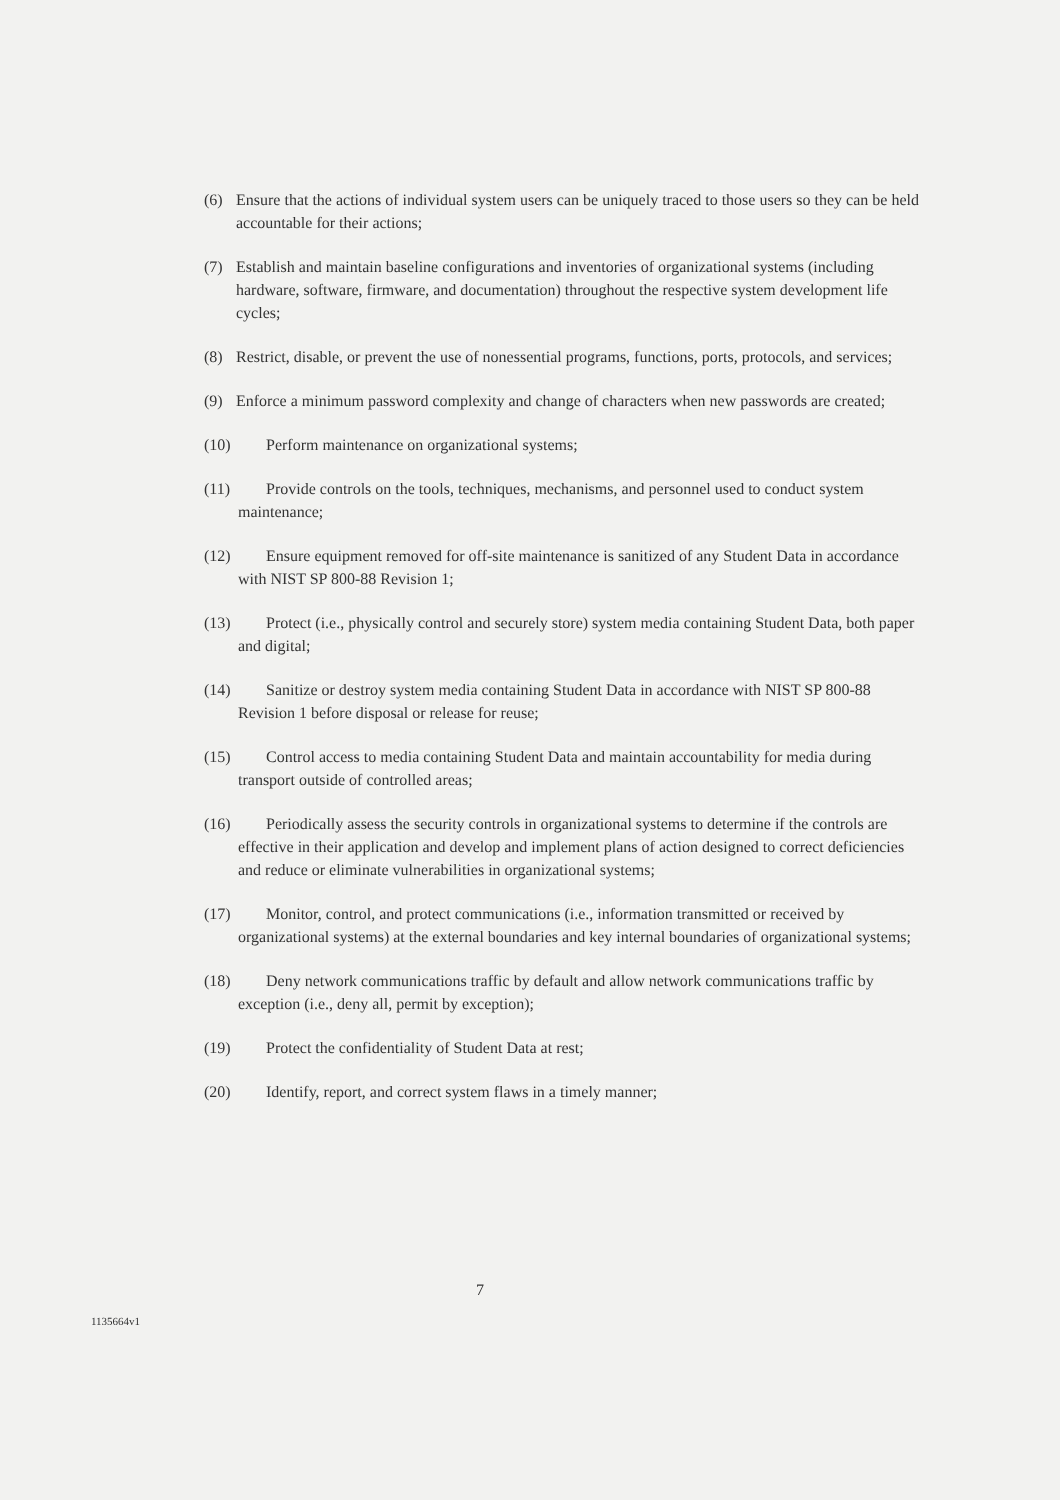(6) Ensure that the actions of individual system users can be uniquely traced to those users so they can be held accountable for their actions;
(7) Establish and maintain baseline configurations and inventories of organizational systems (including hardware, software, firmware, and documentation) throughout the respective system development life cycles;
(8) Restrict, disable, or prevent the use of nonessential programs, functions, ports, protocols, and services;
(9) Enforce a minimum password complexity and change of characters when new passwords are created;
(10) Perform maintenance on organizational systems;
(11) Provide controls on the tools, techniques, mechanisms, and personnel used to conduct system maintenance;
(12) Ensure equipment removed for off-site maintenance is sanitized of any Student Data in accordance with NIST SP 800-88 Revision 1;
(13) Protect (i.e., physically control and securely store) system media containing Student Data, both paper and digital;
(14) Sanitize or destroy system media containing Student Data in accordance with NIST SP 800-88 Revision 1 before disposal or release for reuse;
(15) Control access to media containing Student Data and maintain accountability for media during transport outside of controlled areas;
(16) Periodically assess the security controls in organizational systems to determine if the controls are effective in their application and develop and implement plans of action designed to correct deficiencies and reduce or eliminate vulnerabilities in organizational systems;
(17) Monitor, control, and protect communications (i.e., information transmitted or received by organizational systems) at the external boundaries and key internal boundaries of organizational systems;
(18) Deny network communications traffic by default and allow network communications traffic by exception (i.e., deny all, permit by exception);
(19) Protect the confidentiality of Student Data at rest;
(20) Identify, report, and correct system flaws in a timely manner;
7
1135664v1